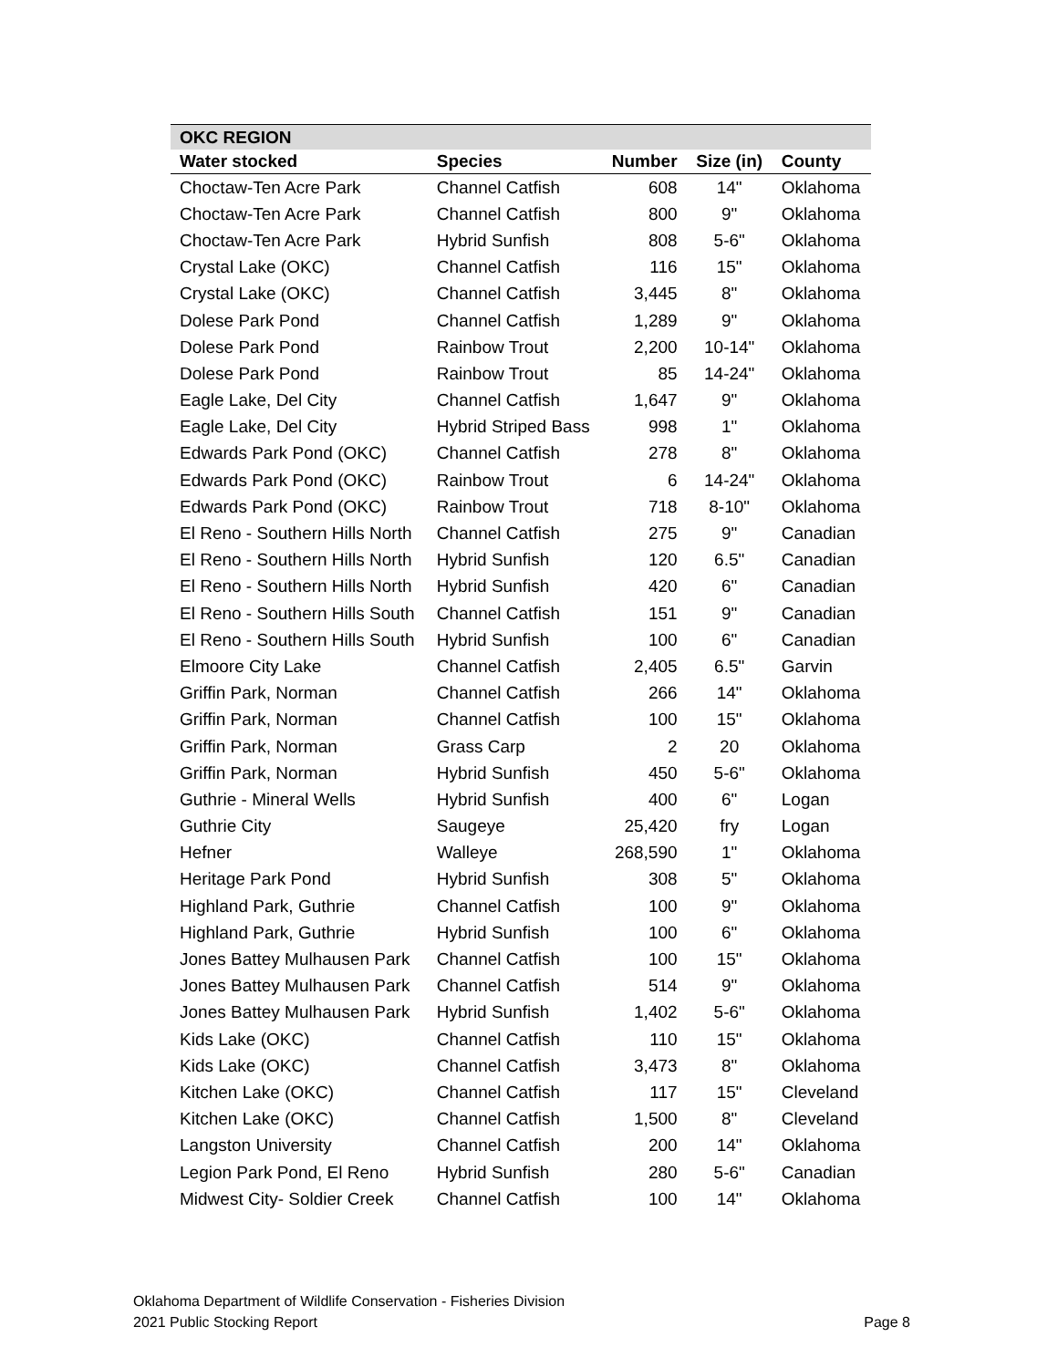| OKC REGION | | | | |
| --- | --- | --- | --- | --- |
| Water stocked | Species | Number | Size (in) | County |
| Choctaw-Ten Acre Park | Channel Catfish | 608 | 14" | Oklahoma |
| Choctaw-Ten Acre Park | Channel Catfish | 800 | 9" | Oklahoma |
| Choctaw-Ten Acre Park | Hybrid Sunfish | 808 | 5-6" | Oklahoma |
| Crystal Lake (OKC) | Channel Catfish | 116 | 15" | Oklahoma |
| Crystal Lake (OKC) | Channel Catfish | 3,445 | 8" | Oklahoma |
| Dolese Park Pond | Channel Catfish | 1,289 | 9" | Oklahoma |
| Dolese Park Pond | Rainbow Trout | 2,200 | 10-14" | Oklahoma |
| Dolese Park Pond | Rainbow Trout | 85 | 14-24" | Oklahoma |
| Eagle Lake, Del City | Channel Catfish | 1,647 | 9" | Oklahoma |
| Eagle Lake, Del City | Hybrid Striped Bass | 998 | 1" | Oklahoma |
| Edwards Park Pond (OKC) | Channel Catfish | 278 | 8" | Oklahoma |
| Edwards Park Pond (OKC) | Rainbow Trout | 6 | 14-24" | Oklahoma |
| Edwards Park Pond (OKC) | Rainbow Trout | 718 | 8-10" | Oklahoma |
| El Reno - Southern Hills North | Channel Catfish | 275 | 9" | Canadian |
| El Reno - Southern Hills North | Hybrid Sunfish | 120 | 6.5" | Canadian |
| El Reno - Southern Hills North | Hybrid Sunfish | 420 | 6" | Canadian |
| El Reno - Southern Hills South | Channel Catfish | 151 | 9" | Canadian |
| El Reno - Southern Hills South | Hybrid Sunfish | 100 | 6" | Canadian |
| Elmoore City Lake | Channel Catfish | 2,405 | 6.5" | Garvin |
| Griffin Park, Norman | Channel Catfish | 266 | 14" | Oklahoma |
| Griffin Park, Norman | Channel Catfish | 100 | 15" | Oklahoma |
| Griffin Park, Norman | Grass Carp | 2 | 20 | Oklahoma |
| Griffin Park, Norman | Hybrid Sunfish | 450 | 5-6" | Oklahoma |
| Guthrie - Mineral Wells | Hybrid Sunfish | 400 | 6" | Logan |
| Guthrie City | Saugeye | 25,420 | fry | Logan |
| Hefner | Walleye | 268,590 | 1" | Oklahoma |
| Heritage Park Pond | Hybrid Sunfish | 308 | 5" | Oklahoma |
| Highland Park, Guthrie | Channel Catfish | 100 | 9" | Oklahoma |
| Highland Park, Guthrie | Hybrid Sunfish | 100 | 6" | Oklahoma |
| Jones Battey Mulhausen Park | Channel Catfish | 100 | 15" | Oklahoma |
| Jones Battey Mulhausen Park | Channel Catfish | 514 | 9" | Oklahoma |
| Jones Battey Mulhausen Park | Hybrid Sunfish | 1,402 | 5-6" | Oklahoma |
| Kids Lake (OKC) | Channel Catfish | 110 | 15" | Oklahoma |
| Kids Lake (OKC) | Channel Catfish | 3,473 | 8" | Oklahoma |
| Kitchen Lake (OKC) | Channel Catfish | 117 | 15" | Cleveland |
| Kitchen Lake (OKC) | Channel Catfish | 1,500 | 8" | Cleveland |
| Langston University | Channel Catfish | 200 | 14" | Oklahoma |
| Legion Park Pond, El Reno | Hybrid Sunfish | 280 | 5-6" | Canadian |
| Midwest City- Soldier Creek | Channel Catfish | 100 | 14" | Oklahoma |
Oklahoma Department of Wildlife Conservation - Fisheries Division
2021 Public Stocking Report
Page 8